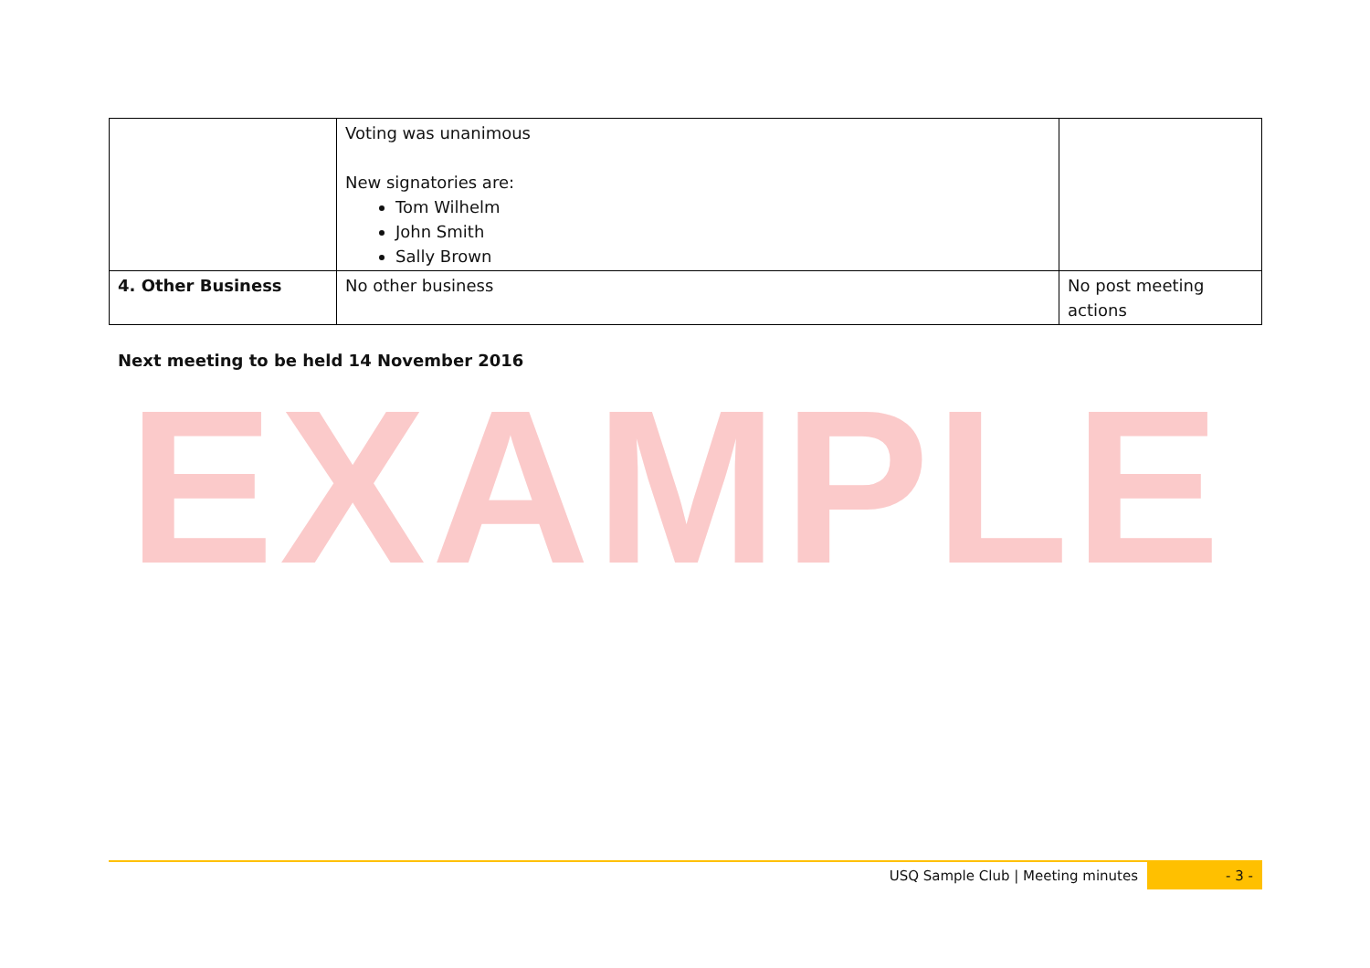| | Voting was unanimous New signatories are: Tom Wilhelm John Smith Sally Brown | |
| 4. Other Business | No other business | No post meeting actions |
Next meeting to be held 14 November 2016
EXAMPLE
USQ Sample Club | Meeting minutes - 3 -